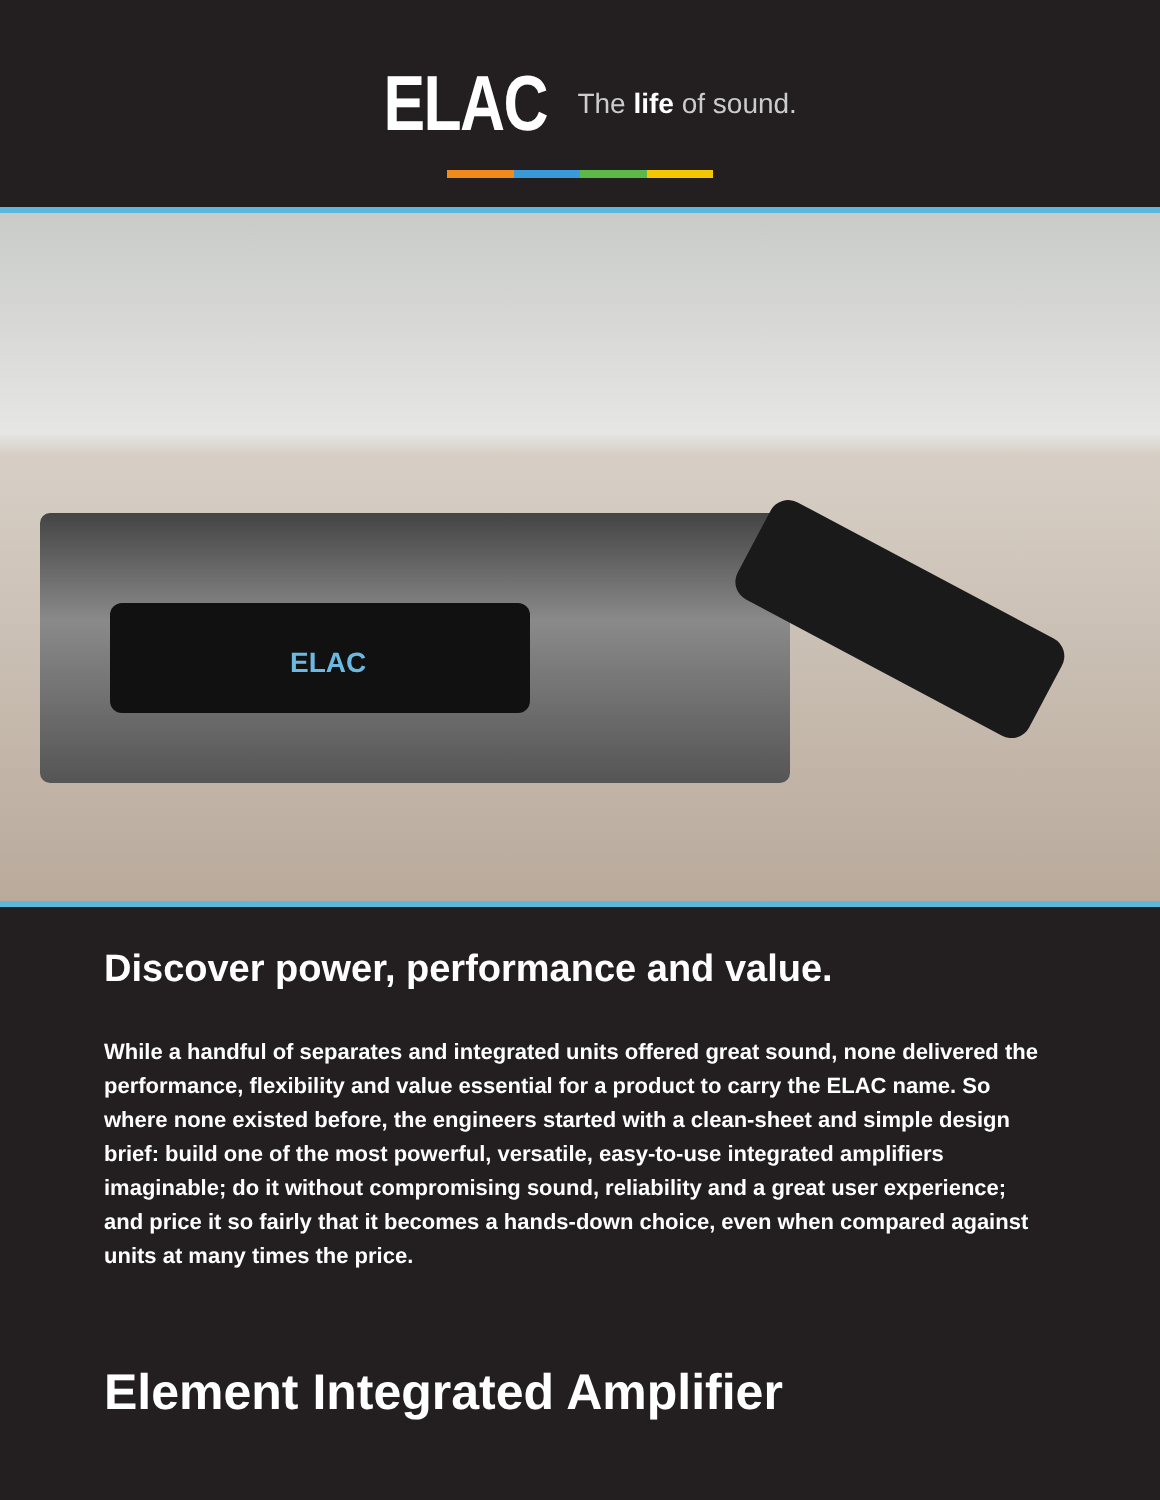ELAC The life of sound.
ELAC
Discover power, performance and value.
While a handful of separates and integrated units offered great sound, none delivered the performance, flexibility and value essential for a product to carry the ELAC name. So where none existed before, the engineers started with a clean-sheet and simple design brief: build one of the most powerful, versatile, easy-to-use integrated amplifiers imaginable; do it without compromising sound, reliability and a great user experience; and price it so fairly that it becomes a hands-down choice, even when compared against units at many times the price.
Element Integrated Amplifier